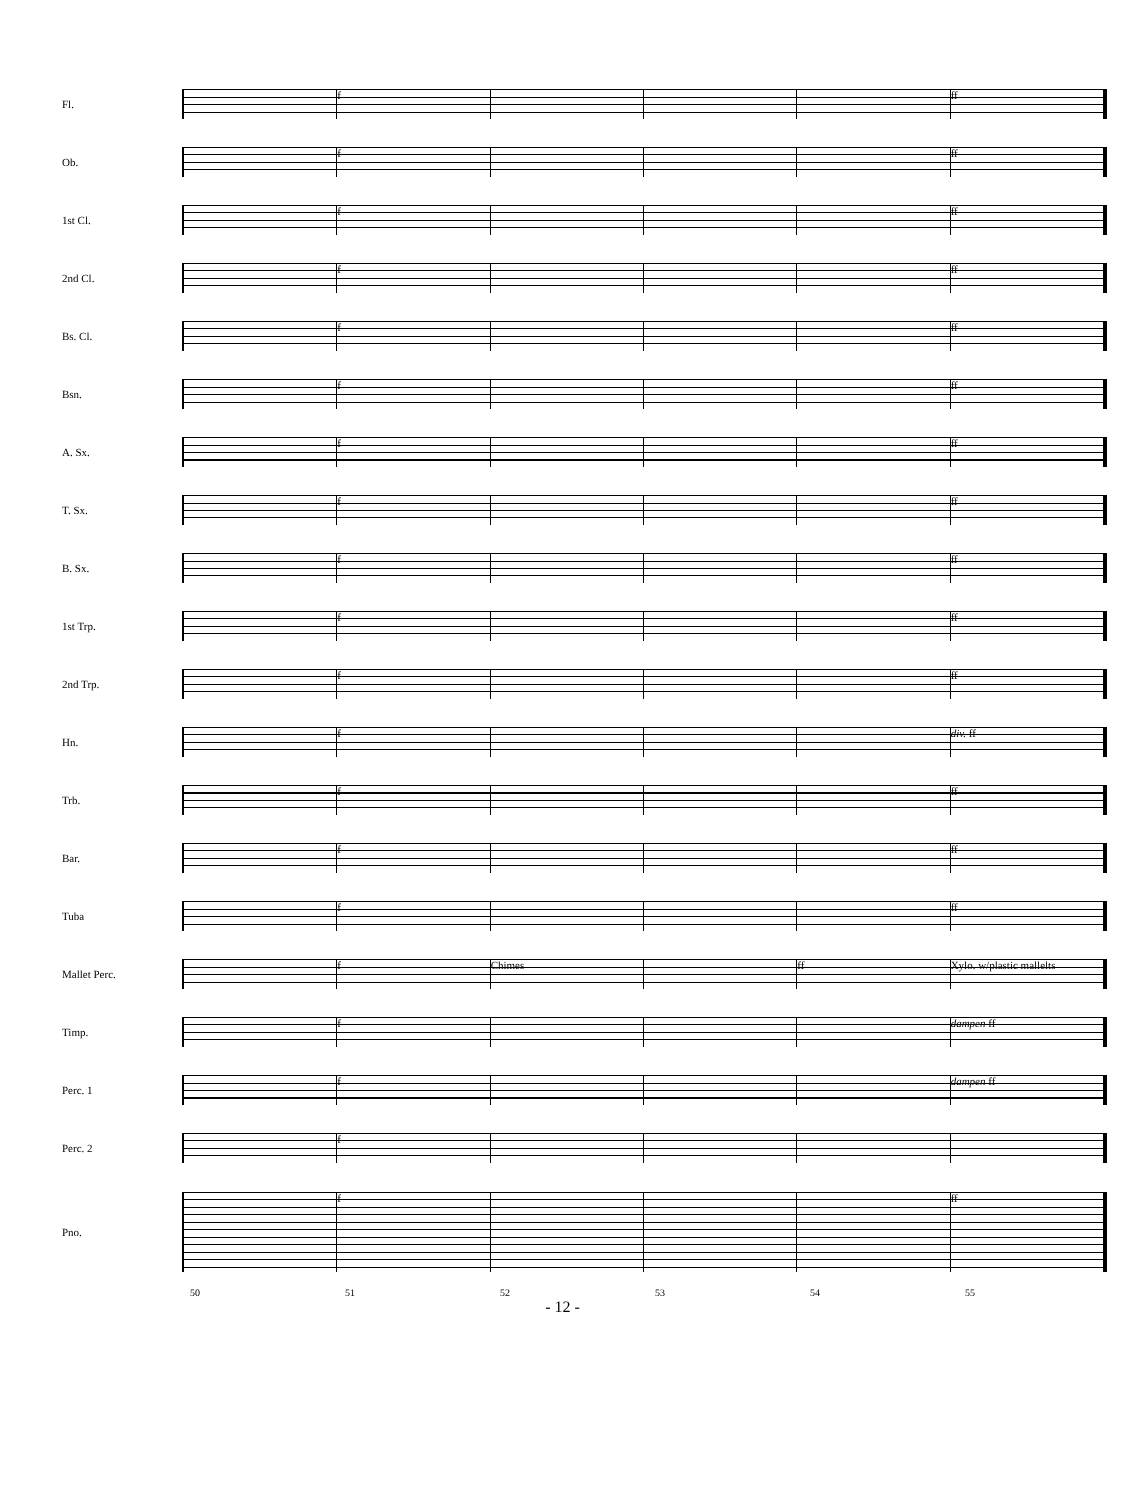Fl.
f ff
Ob.
f ff
1st Cl.
f ff
2nd Cl.
f ff
Bs. Cl.
f ff
Bsn.
f ff
A. Sx.
f ff
T. Sx.
f ff
B. Sx.
f ff
1st Trp.
f ff
2nd Trp.
f ff
Hn.
f div. ff
Trb.
f ff
Bar.
f ff
Tuba
f ff
Mallet Perc.
f Chimes ff Xylo. w/plastic mallelts
Timp.
f dampen ff
Perc. 1
f dampen ff
Perc. 2
f
Pno.
f ff
50 51 52 53 54 55
- 12 -